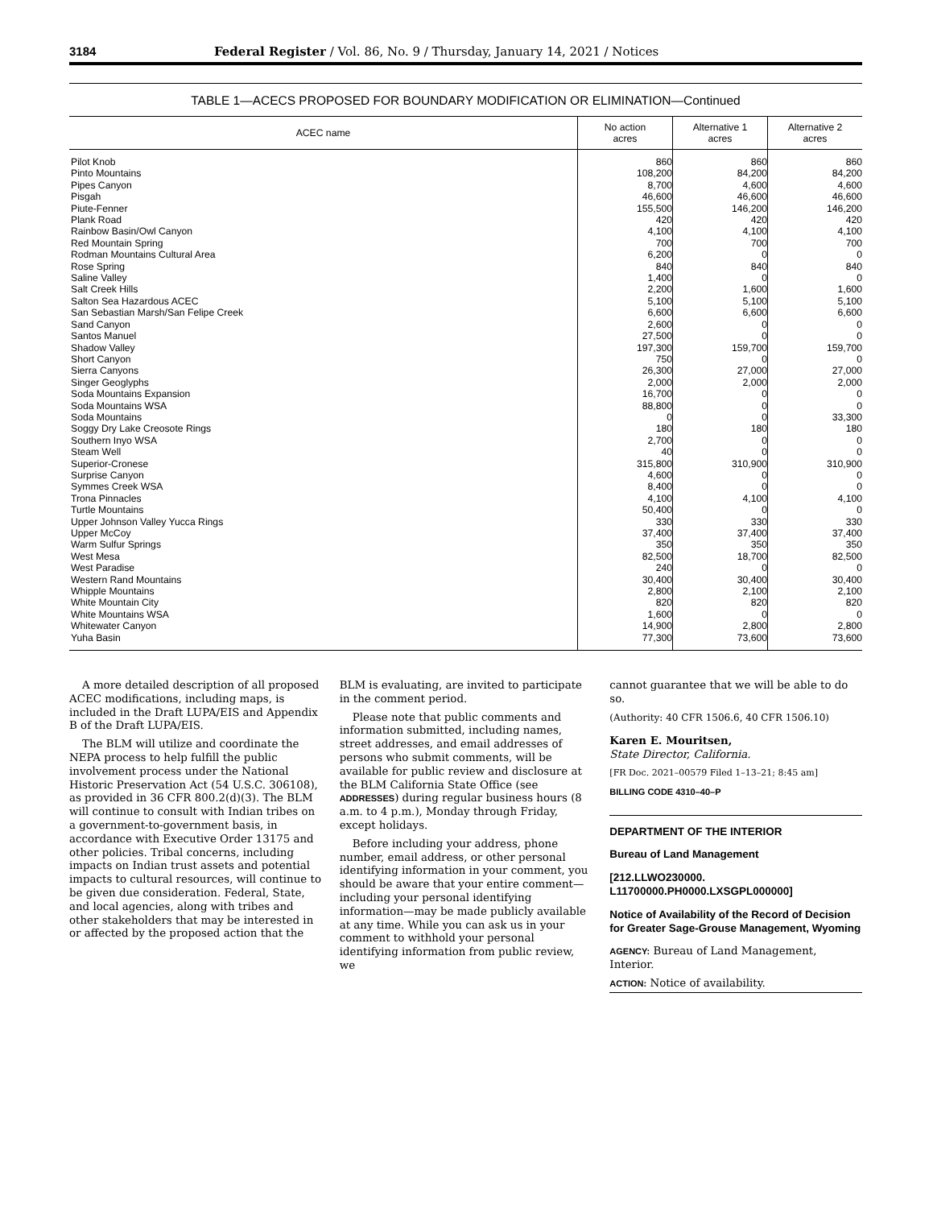3184 Federal Register / Vol. 86, No. 9 / Thursday, January 14, 2021 / Notices
TABLE 1—ACECS PROPOSED FOR BOUNDARY MODIFICATION OR ELIMINATION—Continued
| ACEC name | No action acres | Alternative 1 acres | Alternative 2 acres |
| --- | --- | --- | --- |
| Pilot Knob | 860 | 860 | 860 |
| Pinto Mountains | 108,200 | 84,200 | 84,200 |
| Pipes Canyon | 8,700 | 4,600 | 4,600 |
| Pisgah | 46,600 | 46,600 | 46,600 |
| Piute-Fenner | 155,500 | 146,200 | 146,200 |
| Plank Road | 420 | 420 | 420 |
| Rainbow Basin/Owl Canyon | 4,100 | 4,100 | 4,100 |
| Red Mountain Spring | 700 | 700 | 700 |
| Rodman Mountains Cultural Area | 6,200 | 0 | 0 |
| Rose Spring | 840 | 840 | 840 |
| Saline Valley | 1,400 | 0 | 0 |
| Salt Creek Hills | 2,200 | 1,600 | 1,600 |
| Salton Sea Hazardous ACEC | 5,100 | 5,100 | 5,100 |
| San Sebastian Marsh/San Felipe Creek | 6,600 | 6,600 | 6,600 |
| Sand Canyon | 2,600 | 0 | 0 |
| Santos Manuel | 27,500 | 0 | 0 |
| Shadow Valley | 197,300 | 159,700 | 159,700 |
| Short Canyon | 750 | 0 | 0 |
| Sierra Canyons | 26,300 | 27,000 | 27,000 |
| Singer Geoglyphs | 2,000 | 2,000 | 2,000 |
| Soda Mountains Expansion | 16,700 | 0 | 0 |
| Soda Mountains WSA | 88,800 | 0 | 0 |
| Soda Mountains | 0 | 0 | 33,300 |
| Soggy Dry Lake Creosote Rings | 180 | 180 | 180 |
| Southern Inyo WSA | 2,700 | 0 | 0 |
| Steam Well | 40 | 0 | 0 |
| Superior-Cronese | 315,800 | 310,900 | 310,900 |
| Surprise Canyon | 4,600 | 0 | 0 |
| Symmes Creek WSA | 8,400 | 0 | 0 |
| Trona Pinnacles | 4,100 | 4,100 | 4,100 |
| Turtle Mountains | 50,400 | 0 | 0 |
| Upper Johnson Valley Yucca Rings | 330 | 330 | 330 |
| Upper McCoy | 37,400 | 37,400 | 37,400 |
| Warm Sulfur Springs | 350 | 350 | 350 |
| West Mesa | 82,500 | 18,700 | 82,500 |
| West Paradise | 240 | 0 | 0 |
| Western Rand Mountains | 30,400 | 30,400 | 30,400 |
| Whipple Mountains | 2,800 | 2,100 | 2,100 |
| White Mountain City | 820 | 820 | 820 |
| White Mountains WSA | 1,600 | 0 | 0 |
| Whitewater Canyon | 14,900 | 2,800 | 2,800 |
| Yuha Basin | 77,300 | 73,600 | 73,600 |
A more detailed description of all proposed ACEC modifications, including maps, is included in the Draft LUPA/EIS and Appendix B of the Draft LUPA/EIS.
The BLM will utilize and coordinate the NEPA process to help fulfill the public involvement process under the National Historic Preservation Act (54 U.S.C. 306108), as provided in 36 CFR 800.2(d)(3). The BLM will continue to consult with Indian tribes on a government-to-government basis, in accordance with Executive Order 13175 and other policies. Tribal concerns, including impacts on Indian trust assets and potential impacts to cultural resources, will continue to be given due consideration. Federal, State, and local agencies, along with tribes and other stakeholders that may be interested in or affected by the proposed action that the
BLM is evaluating, are invited to participate in the comment period.
Please note that public comments and information submitted, including names, street addresses, and email addresses of persons who submit comments, will be available for public review and disclosure at the BLM California State Office (see ADDRESSES) during regular business hours (8 a.m. to 4 p.m.), Monday through Friday, except holidays.
Before including your address, phone number, email address, or other personal identifying information in your comment, you should be aware that your entire comment—including your personal identifying information—may be made publicly available at any time. While you can ask us in your comment to withhold your personal identifying information from public review, we
cannot guarantee that we will be able to do so.
(Authority: 40 CFR 1506.6, 40 CFR 1506.10)
Karen E. Mouritsen,
State Director, California.
[FR Doc. 2021–00579 Filed 1–13–21; 8:45 am]
BILLING CODE 4310–40–P
DEPARTMENT OF THE INTERIOR
Bureau of Land Management
[212.LLWO230000.
L11700000.PH0000.LXSGPL000000]
Notice of Availability of the Record of Decision for Greater Sage-Grouse Management, Wyoming
AGENCY: Bureau of Land Management, Interior.
ACTION: Notice of availability.